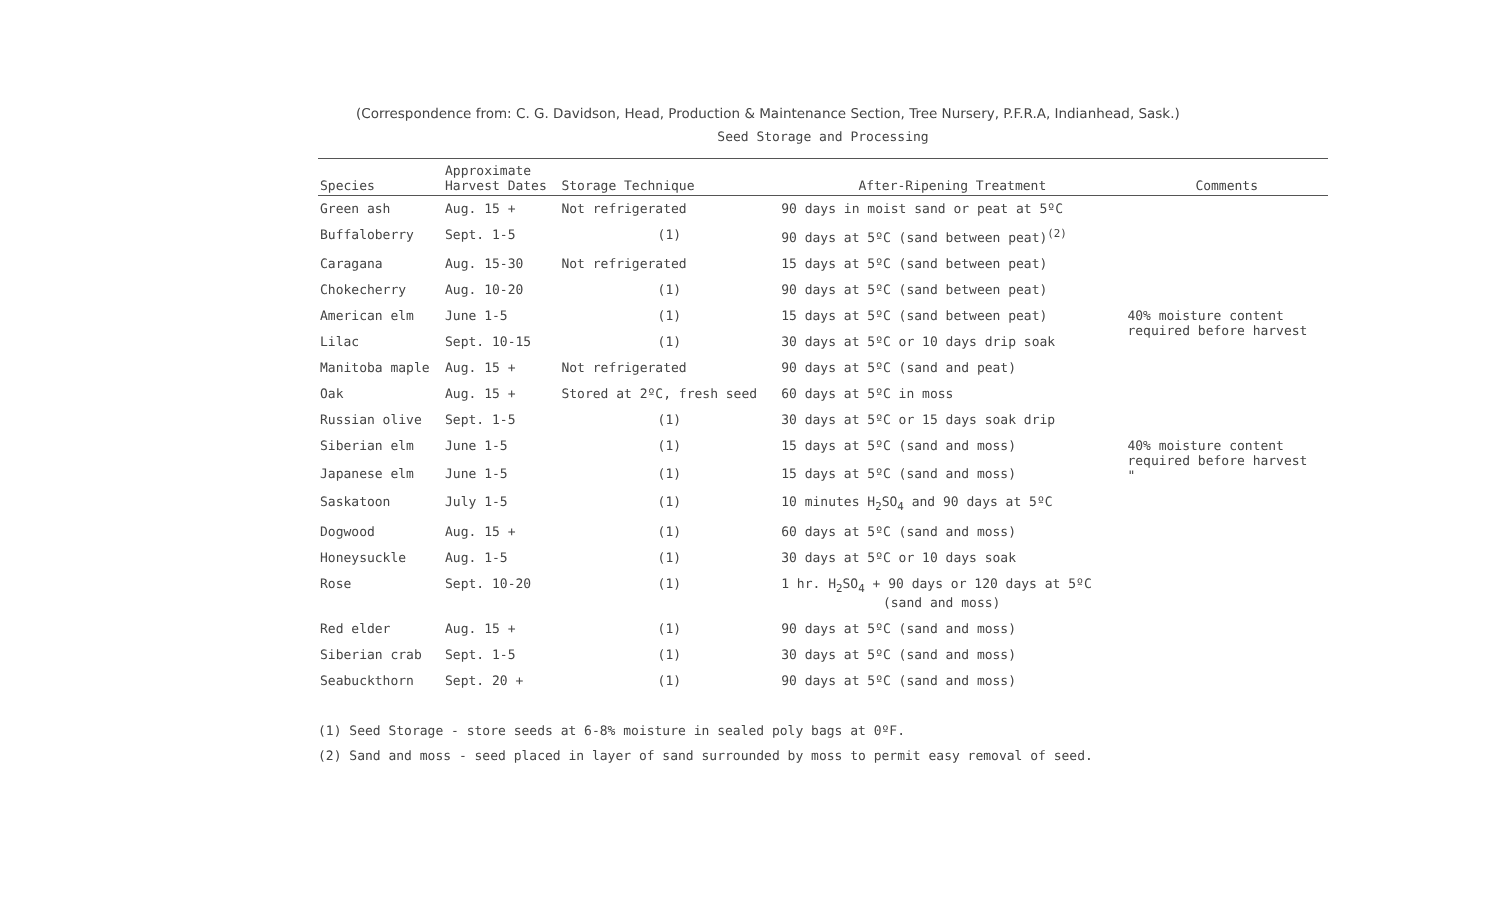(Correspondence from: C. G. Davidson, Head, Production & Maintenance Section, Tree Nursery, P.F.R.A, Indianhead, Sask.)
Seed Storage and Processing
| Species | Approximate Harvest Dates | Storage Technique | After-Ripening Treatment | Comments |
| --- | --- | --- | --- | --- |
| Green ash | Aug. 15 + | Not refrigerated | 90 days in moist sand or peat at 5ºC | |
| Buffaloberry | Sept. 1-5 | (1) | 90 days at 5ºC (sand between peat)<sup>(2)</sup> | |
| Caragana | Aug. 15-30 | Not refrigerated | 15 days at 5ºC (sand between peat) | |
| Chokecherry | Aug. 10-20 | (1) | 90 days at 5ºC (sand between peat) | |
| American elm | June 1-5 | (1) | 15 days at 5ºC (sand between peat) | 40% moisture content required before harvest |
| Lilac | Sept. 10-15 | (1) | 30 days at 5ºC or 10 days drip soak | |
| Manitoba maple | Aug. 15 + | Not refrigerated | 90 days at 5ºC (sand and peat) | |
| Oak | Aug. 15 + | Stored at 2ºC, fresh seed | 60 days at 5ºC in moss | |
| Russian olive | Sept. 1-5 | (1) | 30 days at 5ºC or 15 days soak drip | |
| Siberian elm | June 1-5 | (1) | 15 days at 5ºC (sand and moss) | 40% moisture content required before harvest " |
| Japanese elm | June 1-5 | (1) | 15 days at 5ºC (sand and moss) | |
| Saskatoon | July 1-5 | (1) | 10 minutes H<sub>2</sub>SO<sub>4</sub> and 90 days at 5ºC | |
| Dogwood | Aug. 15 + | (1) | 60 days at 5ºC (sand and moss) | |
| Honeysuckle | Aug. 1-5 | (1) | 30 days at 5ºC or 10 days soak | |
| Rose | Sept. 10-20 | (1) | 1 hr. H<sub>2</sub>SO<sub>4</sub> + 90 days or 120 days at 5ºC (sand and moss) | |
| Red elder | Aug. 15 + | (1) | 90 days at 5ºC (sand and moss) | |
| Siberian crab | Sept. 1-5 | (1) | 30 days at 5ºC (sand and moss) | |
| Seabuckthorn | Sept. 20 + | (1) | 90 days at 5ºC (sand and moss) | |
(1) Seed Storage - store seeds at 6-8% moisture in sealed poly bags at 0ºF.
(2) Sand and moss - seed placed in layer of sand surrounded by moss to permit easy removal of seed.